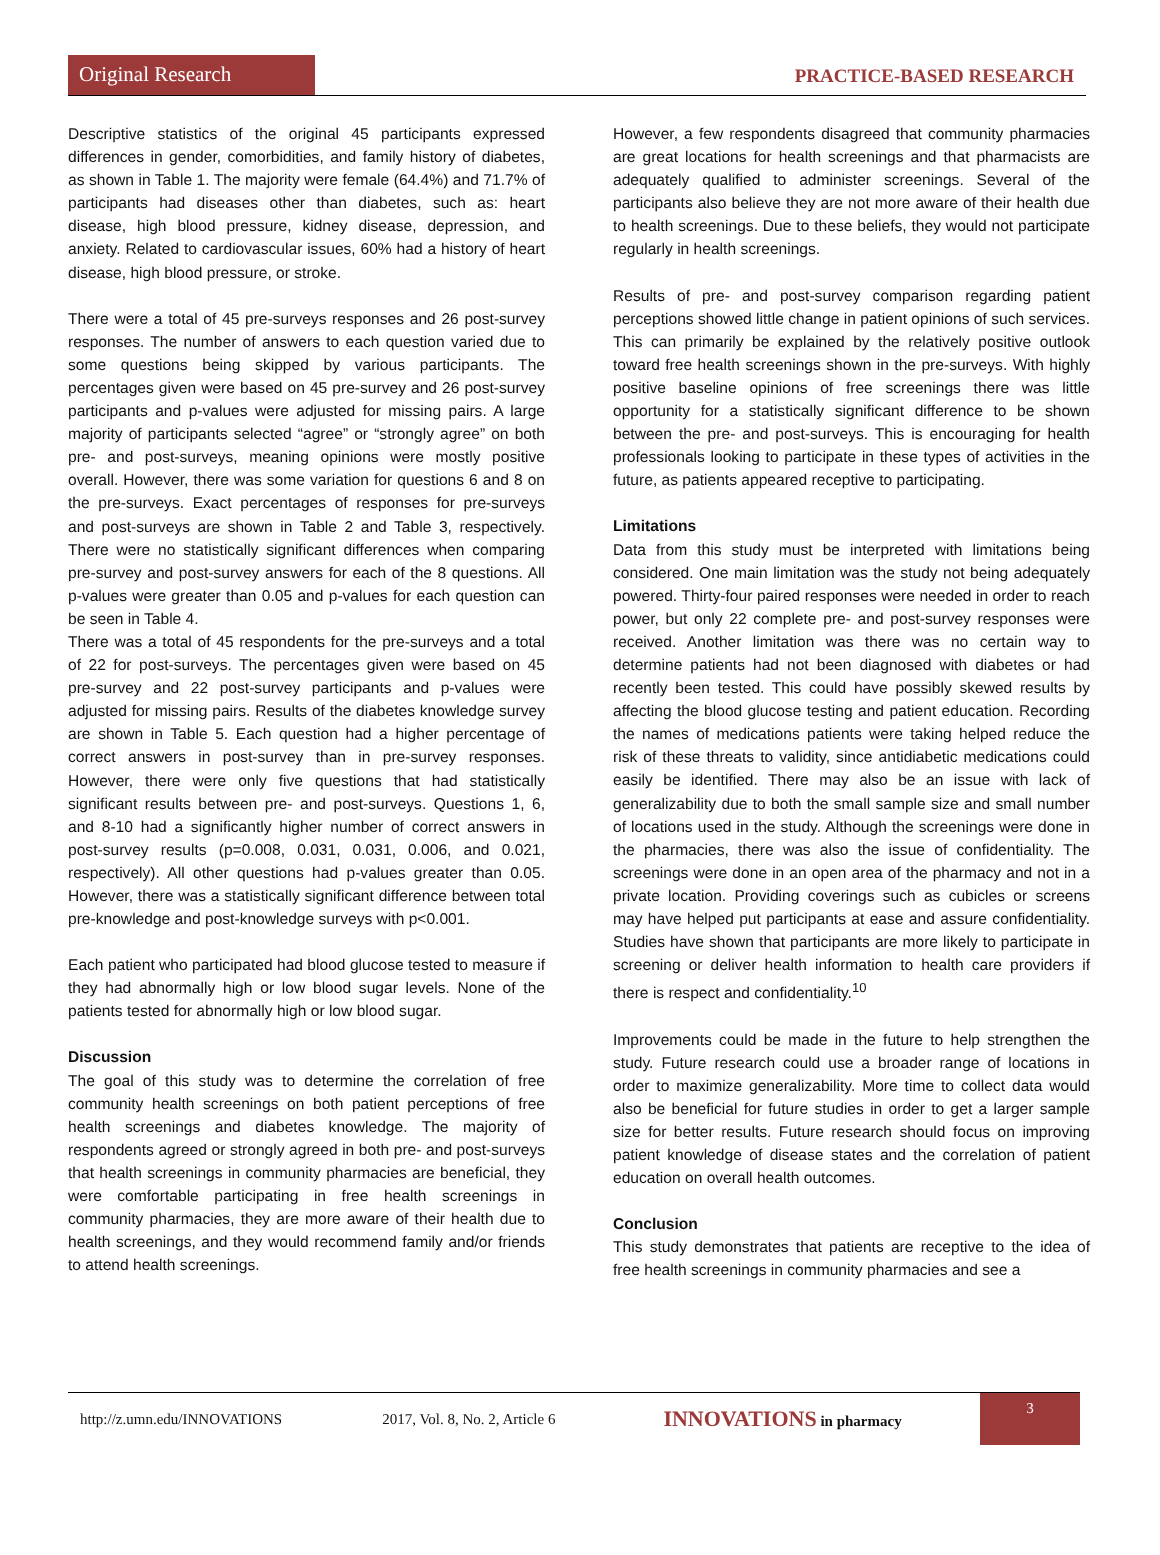Original Research
PRACTICE-BASED RESEARCH
Descriptive statistics of the original 45 participants expressed differences in gender, comorbidities, and family history of diabetes, as shown in Table 1. The majority were female (64.4%) and 71.7% of participants had diseases other than diabetes, such as: heart disease, high blood pressure, kidney disease, depression, and anxiety. Related to cardiovascular issues, 60% had a history of heart disease, high blood pressure, or stroke.
There were a total of 45 pre-surveys responses and 26 post-survey responses. The number of answers to each question varied due to some questions being skipped by various participants. The percentages given were based on 45 pre-survey and 26 post-survey participants and p-values were adjusted for missing pairs. A large majority of participants selected “agree” or “strongly agree” on both pre- and post-surveys, meaning opinions were mostly positive overall. However, there was some variation for questions 6 and 8 on the pre-surveys. Exact percentages of responses for pre-surveys and post-surveys are shown in Table 2 and Table 3, respectively. There were no statistically significant differences when comparing pre-survey and post-survey answers for each of the 8 questions. All p-values were greater than 0.05 and p-values for each question can be seen in Table 4.
There was a total of 45 respondents for the pre-surveys and a total of 22 for post-surveys. The percentages given were based on 45 pre-survey and 22 post-survey participants and p-values were adjusted for missing pairs. Results of the diabetes knowledge survey are shown in Table 5. Each question had a higher percentage of correct answers in post-survey than in pre-survey responses. However, there were only five questions that had statistically significant results between pre- and post-surveys. Questions 1, 6, and 8-10 had a significantly higher number of correct answers in post-survey results (p=0.008, 0.031, 0.031, 0.006, and 0.021, respectively). All other questions had p-values greater than 0.05. However, there was a statistically significant difference between total pre-knowledge and post-knowledge surveys with p<0.001.
Each patient who participated had blood glucose tested to measure if they had abnormally high or low blood sugar levels. None of the patients tested for abnormally high or low blood sugar.
Discussion
The goal of this study was to determine the correlation of free community health screenings on both patient perceptions of free health screenings and diabetes knowledge. The majority of respondents agreed or strongly agreed in both pre- and post-surveys that health screenings in community pharmacies are beneficial, they were comfortable participating in free health screenings in community pharmacies, they are more aware of their health due to health screenings, and they would recommend family and/or friends to attend health screenings.
However, a few respondents disagreed that community pharmacies are great locations for health screenings and that pharmacists are adequately qualified to administer screenings. Several of the participants also believe they are not more aware of their health due to health screenings. Due to these beliefs, they would not participate regularly in health screenings.
Results of pre- and post-survey comparison regarding patient perceptions showed little change in patient opinions of such services. This can primarily be explained by the relatively positive outlook toward free health screenings shown in the pre-surveys. With highly positive baseline opinions of free screenings there was little opportunity for a statistically significant difference to be shown between the pre- and post-surveys. This is encouraging for health professionals looking to participate in these types of activities in the future, as patients appeared receptive to participating.
Limitations
Data from this study must be interpreted with limitations being considered. One main limitation was the study not being adequately powered. Thirty-four paired responses were needed in order to reach power, but only 22 complete pre- and post-survey responses were received. Another limitation was there was no certain way to determine patients had not been diagnosed with diabetes or had recently been tested. This could have possibly skewed results by affecting the blood glucose testing and patient education. Recording the names of medications patients were taking helped reduce the risk of these threats to validity, since antidiabetic medications could easily be identified. There may also be an issue with lack of generalizability due to both the small sample size and small number of locations used in the study. Although the screenings were done in the pharmacies, there was also the issue of confidentiality. The screenings were done in an open area of the pharmacy and not in a private location. Providing coverings such as cubicles or screens may have helped put participants at ease and assure confidentiality. Studies have shown that participants are more likely to participate in screening or deliver health information to health care providers if there is respect and confidentiality.<sup>10</sup>
Improvements could be made in the future to help strengthen the study. Future research could use a broader range of locations in order to maximize generalizability. More time to collect data would also be beneficial for future studies in order to get a larger sample size for better results. Future research should focus on improving patient knowledge of disease states and the correlation of patient education on overall health outcomes.
Conclusion
This study demonstrates that patients are receptive to the idea of free health screenings in community pharmacies and see a
http://z.umn.edu/INNOVATIONS 2017, Vol. 8, No. 2, Article 6 INNOVATIONS in pharmacy
3